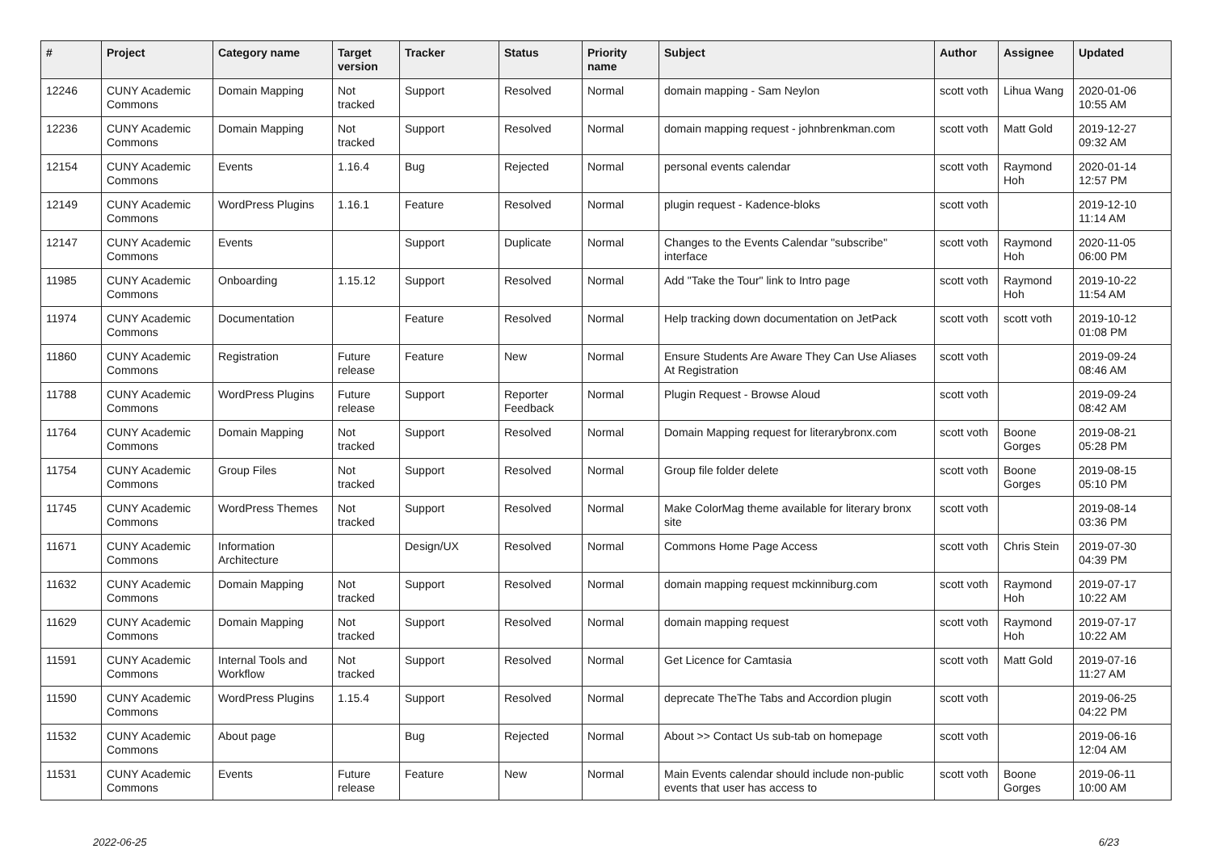| # | Project | Category name | Target version | Tracker | Status | Priority name | Subject | Author | Assignee | Updated |
| --- | --- | --- | --- | --- | --- | --- | --- | --- | --- | --- |
| 12246 | CUNY Academic Commons | Domain Mapping | Not tracked | Support | Resolved | Normal | domain mapping - Sam Neylon | scott voth | Lihua Wang | 2020-01-06 10:55 AM |
| 12236 | CUNY Academic Commons | Domain Mapping | Not tracked | Support | Resolved | Normal | domain mapping request - johnbrenkman.com | scott voth | Matt Gold | 2019-12-27 09:32 AM |
| 12154 | CUNY Academic Commons | Events | 1.16.4 | Bug | Rejected | Normal | personal events calendar | scott voth | Raymond Hoh | 2020-01-14 12:57 PM |
| 12149 | CUNY Academic Commons | WordPress Plugins | 1.16.1 | Feature | Resolved | Normal | plugin request - Kadence-bloks | scott voth | | 2019-12-10 11:14 AM |
| 12147 | CUNY Academic Commons | Events | | Support | Duplicate | Normal | Changes to the Events Calendar "subscribe" interface | scott voth | Raymond Hoh | 2020-11-05 06:00 PM |
| 11985 | CUNY Academic Commons | Onboarding | 1.15.12 | Support | Resolved | Normal | Add "Take the Tour" link to Intro page | scott voth | Raymond Hoh | 2019-10-22 11:54 AM |
| 11974 | CUNY Academic Commons | Documentation | | Feature | Resolved | Normal | Help tracking down documentation on JetPack | scott voth | scott voth | 2019-10-12 01:08 PM |
| 11860 | CUNY Academic Commons | Registration | Future release | Feature | New | Normal | Ensure Students Are Aware They Can Use Aliases At Registration | scott voth | | 2019-09-24 08:46 AM |
| 11788 | CUNY Academic Commons | WordPress Plugins | Future release | Support | Reporter Feedback | Normal | Plugin Request - Browse Aloud | scott voth | | 2019-09-24 08:42 AM |
| 11764 | CUNY Academic Commons | Domain Mapping | Not tracked | Support | Resolved | Normal | Domain Mapping request for literarybronx.com | scott voth | Boone Gorges | 2019-08-21 05:28 PM |
| 11754 | CUNY Academic Commons | Group Files | Not tracked | Support | Resolved | Normal | Group file folder delete | scott voth | Boone Gorges | 2019-08-15 05:10 PM |
| 11745 | CUNY Academic Commons | WordPress Themes | Not tracked | Support | Resolved | Normal | Make ColorMag theme available for literary bronx site | scott voth | | 2019-08-14 03:36 PM |
| 11671 | CUNY Academic Commons | Information Architecture | | Design/UX | Resolved | Normal | Commons Home Page Access | scott voth | Chris Stein | 2019-07-30 04:39 PM |
| 11632 | CUNY Academic Commons | Domain Mapping | Not tracked | Support | Resolved | Normal | domain mapping request mckinniburg.com | scott voth | Raymond Hoh | 2019-07-17 10:22 AM |
| 11629 | CUNY Academic Commons | Domain Mapping | Not tracked | Support | Resolved | Normal | domain mapping request | scott voth | Raymond Hoh | 2019-07-17 10:22 AM |
| 11591 | CUNY Academic Commons | Internal Tools and Workflow | Not tracked | Support | Resolved | Normal | Get Licence for Camtasia | scott voth | Matt Gold | 2019-07-16 11:27 AM |
| 11590 | CUNY Academic Commons | WordPress Plugins | 1.15.4 | Support | Resolved | Normal | deprecate TheThe Tabs and Accordion plugin | scott voth | | 2019-06-25 04:22 PM |
| 11532 | CUNY Academic Commons | About page | | Bug | Rejected | Normal | About >> Contact Us sub-tab on homepage | scott voth | | 2019-06-16 12:04 AM |
| 11531 | CUNY Academic Commons | Events | Future release | Feature | New | Normal | Main Events calendar should include non-public events that user has access to | scott voth | Boone Gorges | 2019-06-11 10:00 AM |
2022-06-25 6/23